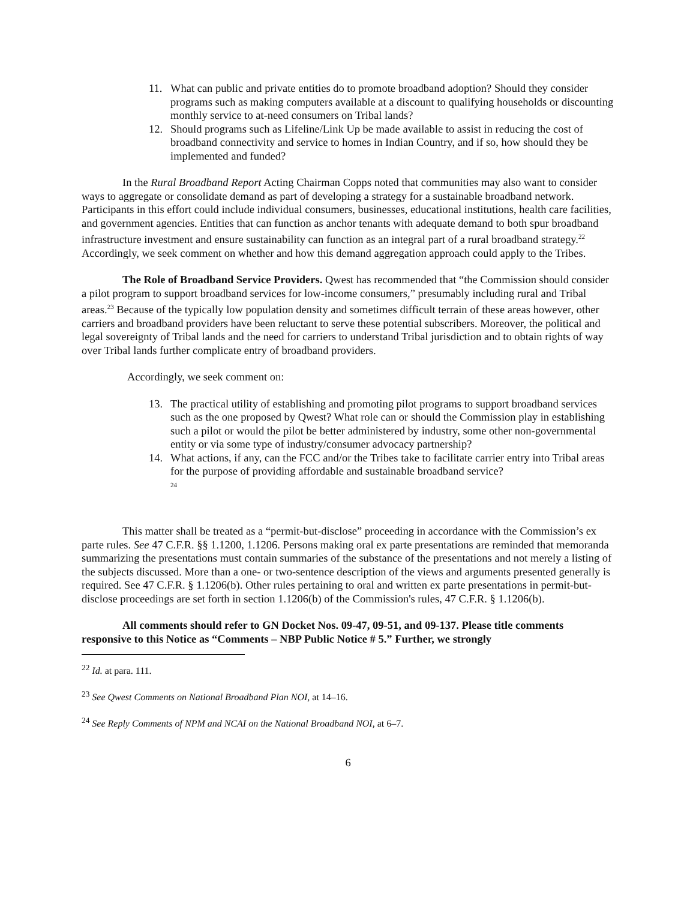11. What can public and private entities do to promote broadband adoption? Should they consider programs such as making computers available at a discount to qualifying households or discounting monthly service to at-need consumers on Tribal lands?
12. Should programs such as Lifeline/Link Up be made available to assist in reducing the cost of broadband connectivity and service to homes in Indian Country, and if so, how should they be implemented and funded?
In the Rural Broadband Report Acting Chairman Copps noted that communities may also want to consider ways to aggregate or consolidate demand as part of developing a strategy for a sustainable broadband network. Participants in this effort could include individual consumers, businesses, educational institutions, health care facilities, and government agencies. Entities that can function as anchor tenants with adequate demand to both spur broadband infrastructure investment and ensure sustainability can function as an integral part of a rural broadband strategy.<sup>22</sup> Accordingly, we seek comment on whether and how this demand aggregation approach could apply to the Tribes.
The Role of Broadband Service Providers. Qwest has recommended that “the Commission should consider a pilot program to support broadband services for low-income consumers,” presumably including rural and Tribal areas.<sup>23</sup> Because of the typically low population density and sometimes difficult terrain of these areas however, other carriers and broadband providers have been reluctant to serve these potential subscribers. Moreover, the political and legal sovereignty of Tribal lands and the need for carriers to understand Tribal jurisdiction and to obtain rights of way over Tribal lands further complicate entry of broadband providers.
Accordingly, we seek comment on:
13. The practical utility of establishing and promoting pilot programs to support broadband services such as the one proposed by Qwest? What role can or should the Commission play in establishing such a pilot or would the pilot be better administered by industry, some other non-governmental entity or via some type of industry/consumer advocacy partnership?
14. What actions, if any, can the FCC and/or the Tribes take to facilitate carrier entry into Tribal areas for the purpose of providing affordable and sustainable broadband service?
<sup>24</sup>
This matter shall be treated as a “permit-but-disclose” proceeding in accordance with the Commission’s ex parte rules. See 47 C.F.R. §§ 1.1200, 1.1206. Persons making oral ex parte presentations are reminded that memoranda summarizing the presentations must contain summaries of the substance of the presentations and not merely a listing of the subjects discussed. More than a one- or two-sentence description of the views and arguments presented generally is required. See 47 C.F.R. § 1.1206(b). Other rules pertaining to oral and written ex parte presentations in permit-but-disclose proceedings are set forth in section 1.1206(b) of the Commission's rules, 47 C.F.R. § 1.1206(b).
All comments should refer to GN Docket Nos. 09-47, 09-51, and 09-137. Please title comments responsive to this Notice as “Comments – NBP Public Notice # 5.” Further, we strongly
<sup>22</sup> Id. at para. 111.
<sup>23</sup> See Qwest Comments on National Broadband Plan NOI, at 14–16.
<sup>24</sup> See Reply Comments of NPM and NCAI on the National Broadband NOI, at 6–7.
6